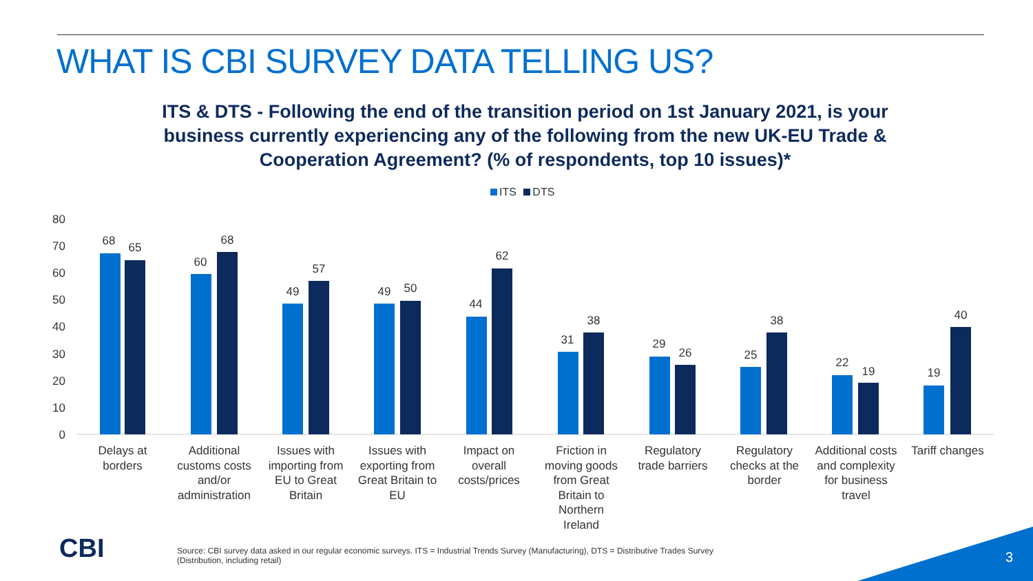WHAT IS CBI SURVEY DATA TELLING US?
ITS & DTS - Following the end of the transition period on 1st January 2021, is your business currently experiencing any of the following from the new UK-EU Trade & Cooperation Agreement? (% of respondents, top 10 issues)*
ITS DTS
0
10
20
30
40
50
60
70
80
68
65
60
68
49
57
49
50
44
62
31
38
29
26
25
38
22
19
19
40
Delays at
borders
Additional
customs costs
and/or
administration
Issues with
importing from
EU to Great
Britain
Issues with
exporting from
Great Britain to
EU
Impact on
overall
costs/prices
Friction in
moving goods
from Great
Britain to
Northern
Ireland
Regulatory
trade barriers
Regulatory
checks at the
border
Additional costs
and complexity
for business
travel
Tariff changes
CBI
Source: CBI survey data asked in our regular economic surveys. ITS = Industrial Trends Survey (Manufacturing), DTS = Distributive Trades Survey (Distribution, including retail)
3